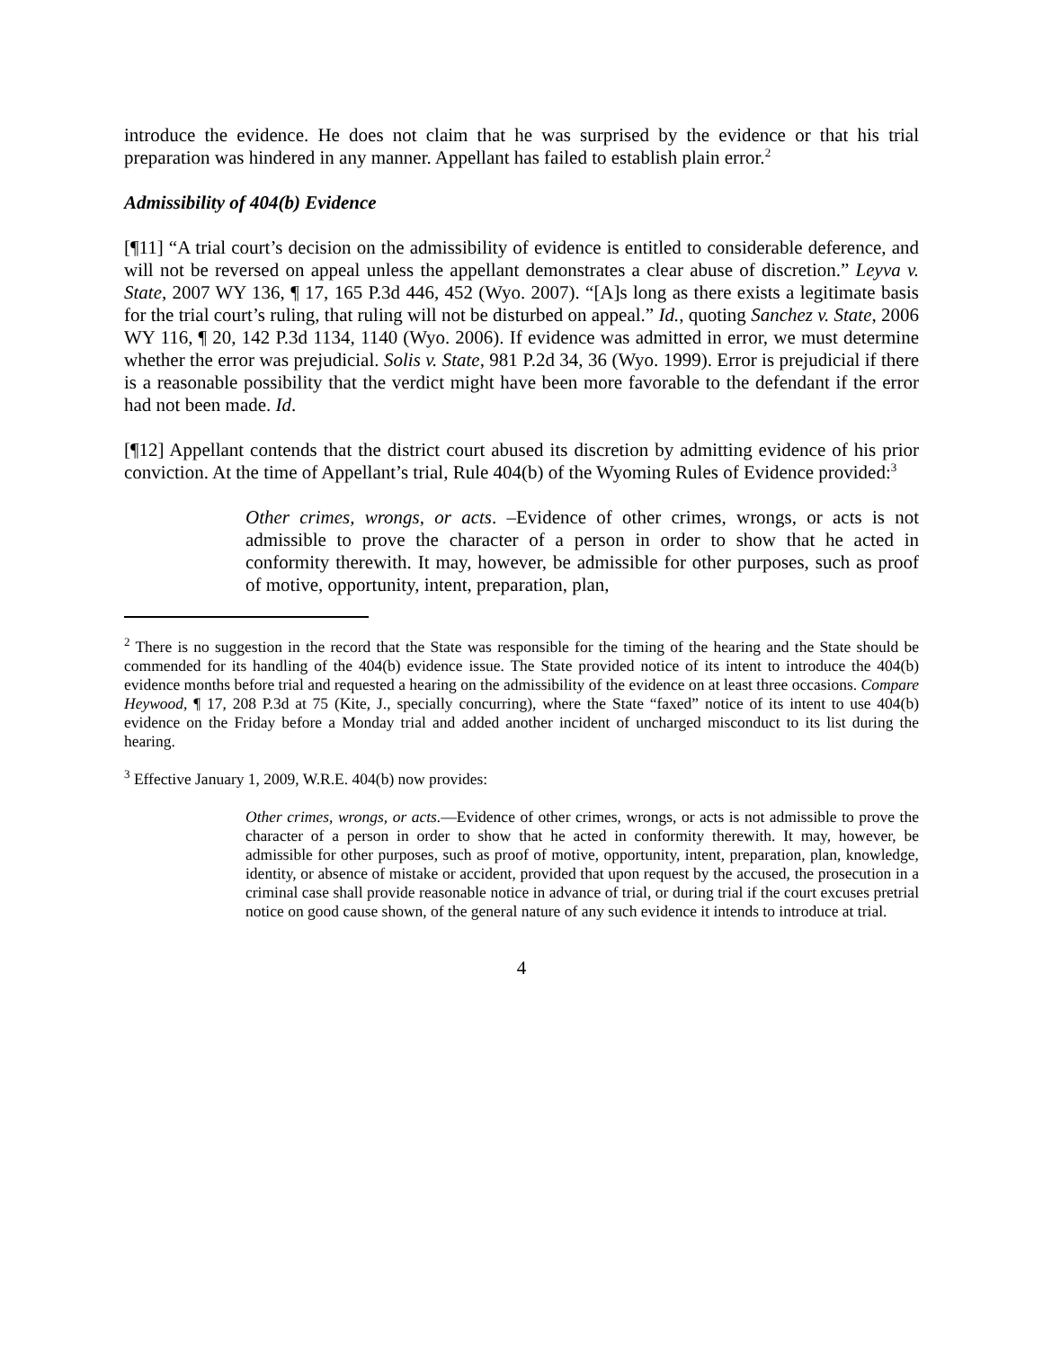introduce the evidence. He does not claim that he was surprised by the evidence or that his trial preparation was hindered in any manner. Appellant has failed to establish plain error.<sup>2</sup>
Admissibility of 404(b) Evidence
[¶11] “A trial court’s decision on the admissibility of evidence is entitled to considerable deference, and will not be reversed on appeal unless the appellant demonstrates a clear abuse of discretion.” Leyva v. State, 2007 WY 136, ¶ 17, 165 P.3d 446, 452 (Wyo. 2007). “[A]s long as there exists a legitimate basis for the trial court’s ruling, that ruling will not be disturbed on appeal.” Id., quoting Sanchez v. State, 2006 WY 116, ¶ 20, 142 P.3d 1134, 1140 (Wyo. 2006). If evidence was admitted in error, we must determine whether the error was prejudicial. Solis v. State, 981 P.2d 34, 36 (Wyo. 1999). Error is prejudicial if there is a reasonable possibility that the verdict might have been more favorable to the defendant if the error had not been made. Id.
[¶12] Appellant contends that the district court abused its discretion by admitting evidence of his prior conviction. At the time of Appellant’s trial, Rule 404(b) of the Wyoming Rules of Evidence provided:<sup>3</sup>
Other crimes, wrongs, or acts. –Evidence of other crimes, wrongs, or acts is not admissible to prove the character of a person in order to show that he acted in conformity therewith. It may, however, be admissible for other purposes, such as proof of motive, opportunity, intent, preparation, plan,
<sup>2</sup> There is no suggestion in the record that the State was responsible for the timing of the hearing and the State should be commended for its handling of the 404(b) evidence issue. The State provided notice of its intent to introduce the 404(b) evidence months before trial and requested a hearing on the admissibility of the evidence on at least three occasions. Compare Heywood, ¶ 17, 208 P.3d at 75 (Kite, J., specially concurring), where the State “faxed” notice of its intent to use 404(b) evidence on the Friday before a Monday trial and added another incident of uncharged misconduct to its list during the hearing.
<sup>3</sup> Effective January 1, 2009, W.R.E. 404(b) now provides:
Other crimes, wrongs, or acts.—Evidence of other crimes, wrongs, or acts is not admissible to prove the character of a person in order to show that he acted in conformity therewith. It may, however, be admissible for other purposes, such as proof of motive, opportunity, intent, preparation, plan, knowledge, identity, or absence of mistake or accident, provided that upon request by the accused, the prosecution in a criminal case shall provide reasonable notice in advance of trial, or during trial if the court excuses pretrial notice on good cause shown, of the general nature of any such evidence it intends to introduce at trial.
4